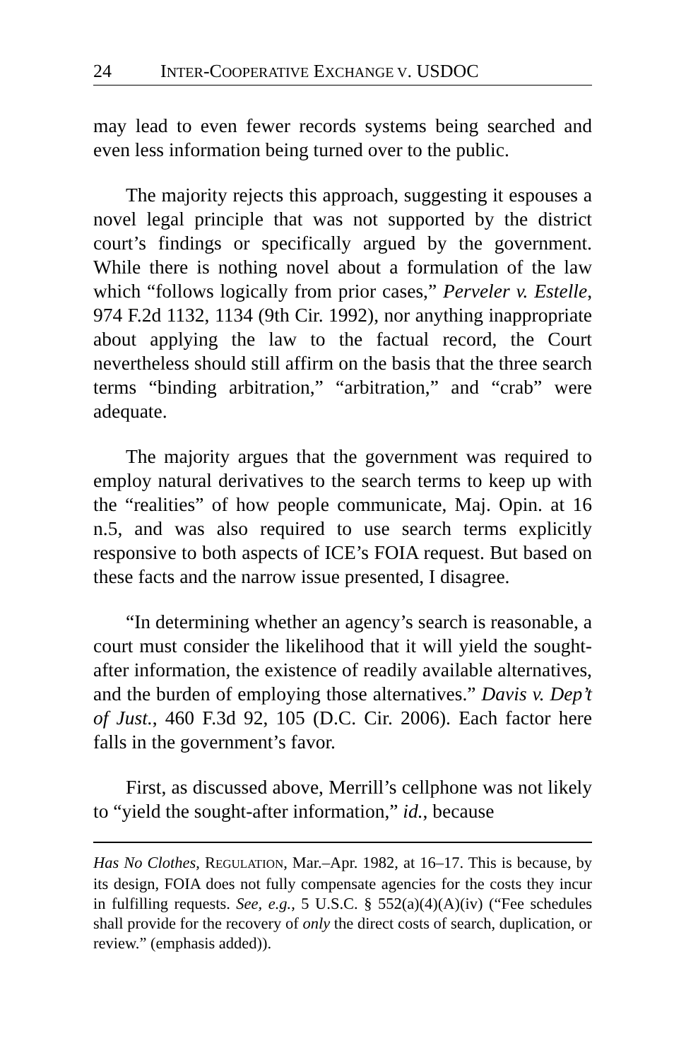24 INTER-COOPERATIVE EXCHANGE V. USDOC
may lead to even fewer records systems being searched and even less information being turned over to the public.
The majority rejects this approach, suggesting it espouses a novel legal principle that was not supported by the district court’s findings or specifically argued by the government. While there is nothing novel about a formulation of the law which “follows logically from prior cases,” Perveler v. Estelle, 974 F.2d 1132, 1134 (9th Cir. 1992), nor anything inappropriate about applying the law to the factual record, the Court nevertheless should still affirm on the basis that the three search terms “binding arbitration,” “arbitration,” and “crab” were adequate.
The majority argues that the government was required to employ natural derivatives to the search terms to keep up with the “realities” of how people communicate, Maj. Opin. at 16 n.5, and was also required to use search terms explicitly responsive to both aspects of ICE’s FOIA request. But based on these facts and the narrow issue presented, I disagree.
“In determining whether an agency’s search is reasonable, a court must consider the likelihood that it will yield the sought-after information, the existence of readily available alternatives, and the burden of employing those alternatives.” Davis v. Dep’t of Just., 460 F.3d 92, 105 (D.C. Cir. 2006). Each factor here falls in the government’s favor.
First, as discussed above, Merrill’s cellphone was not likely to “yield the sought-after information,” id., because
Has No Clothes, REGULATION, Mar.–Apr. 1982, at 16–17. This is because, by its design, FOIA does not fully compensate agencies for the costs they incur in fulfilling requests. See, e.g., 5 U.S.C. § 552(a)(4)(A)(iv) (“Fee schedules shall provide for the recovery of only the direct costs of search, duplication, or review.” (emphasis added)).